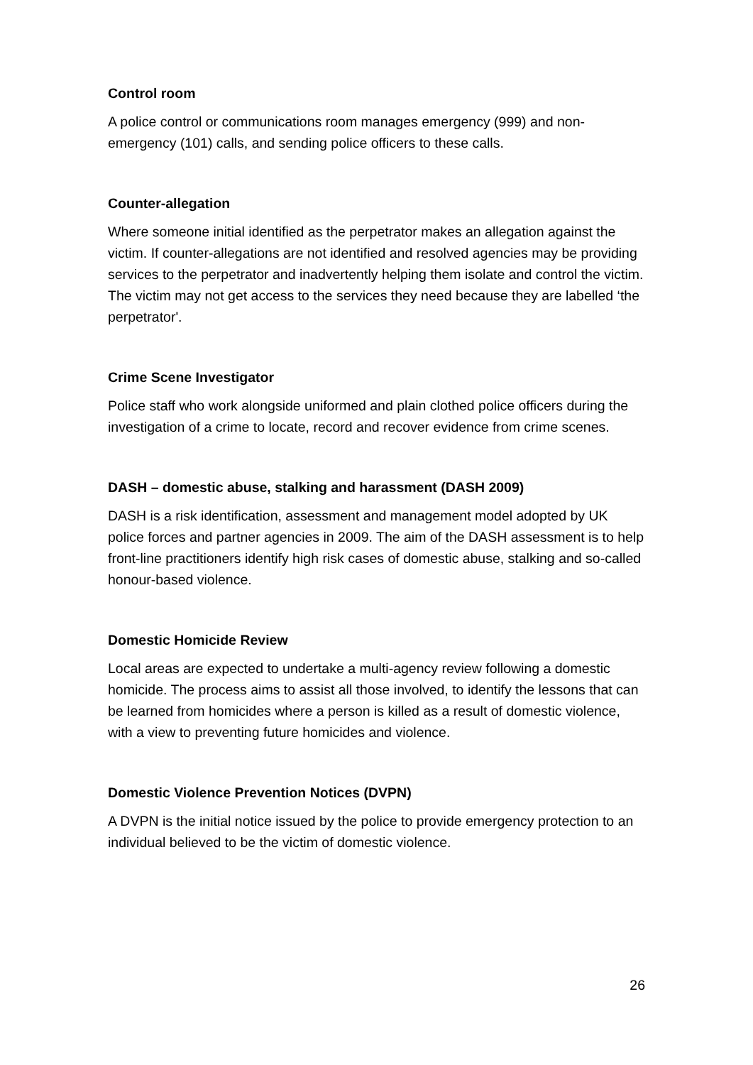Control room
A police control or communications room manages emergency (999) and non-emergency (101) calls, and sending police officers to these calls.
Counter-allegation
Where someone initial identified as the perpetrator makes an allegation against the victim. If counter-allegations are not identified and resolved agencies may be providing services to the perpetrator and inadvertently helping them isolate and control the victim. The victim may not get access to the services they need because they are labelled ‘the perpetrator'.
Crime Scene Investigator
Police staff who work alongside uniformed and plain clothed police officers during the investigation of a crime to locate, record and recover evidence from crime scenes.
DASH – domestic abuse, stalking and harassment (DASH 2009)
DASH is a risk identification, assessment and management model adopted by UK police forces and partner agencies in 2009. The aim of the DASH assessment is to help front-line practitioners identify high risk cases of domestic abuse, stalking and so-called honour-based violence.
Domestic Homicide Review
Local areas are expected to undertake a multi-agency review following a domestic homicide. The process aims to assist all those involved, to identify the lessons that can be learned from homicides where a person is killed as a result of domestic violence, with a view to preventing future homicides and violence.
Domestic Violence Prevention Notices (DVPN)
A DVPN is the initial notice issued by the police to provide emergency protection to an individual believed to be the victim of domestic violence.
26